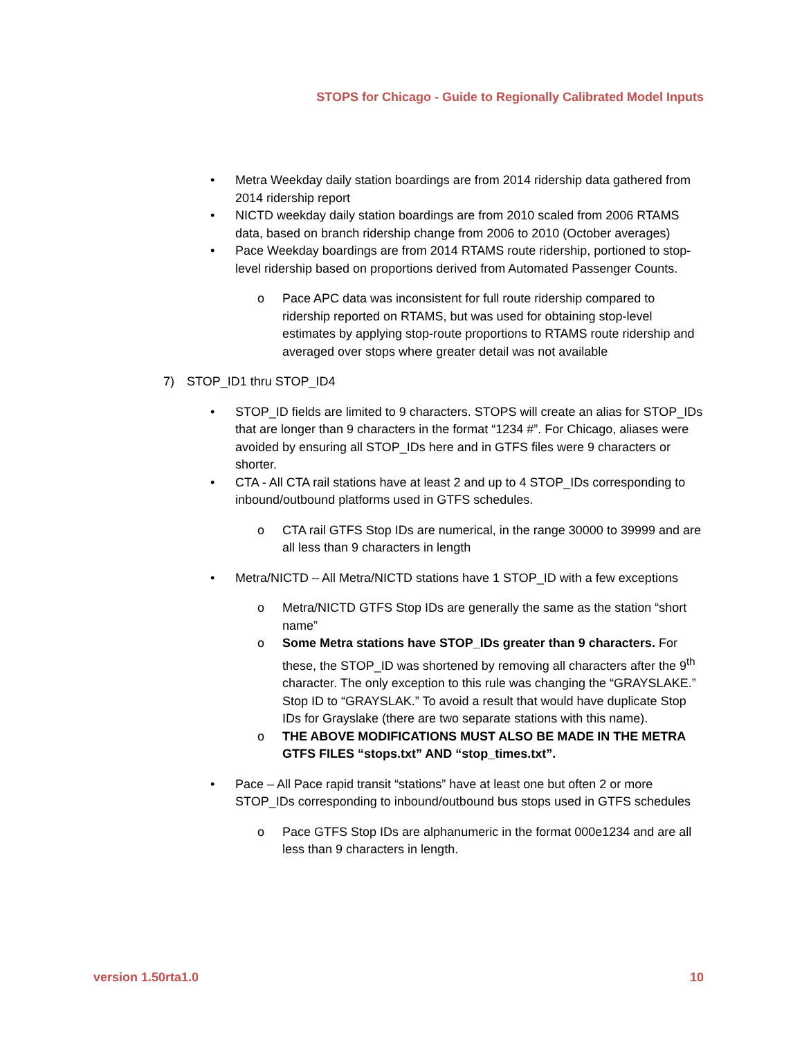STOPS for Chicago - Guide to Regionally Calibrated Model Inputs
• Metra Weekday daily station boardings are from 2014 ridership data gathered from 2014 ridership report
• NICTD weekday daily station boardings are from 2010 scaled from 2006 RTAMS data, based on branch ridership change from 2006 to 2010 (October averages)
• Pace Weekday boardings are from 2014 RTAMS route ridership, portioned to stop-level ridership based on proportions derived from Automated Passenger Counts.
o Pace APC data was inconsistent for full route ridership compared to ridership reported on RTAMS, but was used for obtaining stop-level estimates by applying stop-route proportions to RTAMS route ridership and averaged over stops where greater detail was not available
7) STOP_ID1 thru STOP_ID4
• STOP_ID fields are limited to 9 characters. STOPS will create an alias for STOP_IDs that are longer than 9 characters in the format “1234 #”. For Chicago, aliases were avoided by ensuring all STOP_IDs here and in GTFS files were 9 characters or shorter.
• CTA - All CTA rail stations have at least 2 and up to 4 STOP_IDs corresponding to inbound/outbound platforms used in GTFS schedules.
o CTA rail GTFS Stop IDs are numerical, in the range 30000 to 39999 and are all less than 9 characters in length
• Metra/NICTD – All Metra/NICTD stations have 1 STOP_ID with a few exceptions
o Metra/NICTD GTFS Stop IDs are generally the same as the station “short name”
o Some Metra stations have STOP_IDs greater than 9 characters. For these, the STOP_ID was shortened by removing all characters after the 9<sup>th</sup> character. The only exception to this rule was changing the “GRAYSLAKE.” Stop ID to “GRAYSLAK.” To avoid a result that would have duplicate Stop IDs for Grayslake (there are two separate stations with this name).
o THE ABOVE MODIFICATIONS MUST ALSO BE MADE IN THE METRA GTFS FILES “stops.txt” AND “stop_times.txt”.
• Pace – All Pace rapid transit “stations” have at least one but often 2 or more STOP_IDs corresponding to inbound/outbound bus stops used in GTFS schedules
o Pace GTFS Stop IDs are alphanumeric in the format 000e1234 and are all less than 9 characters in length.
version 1.50rta1.0 10